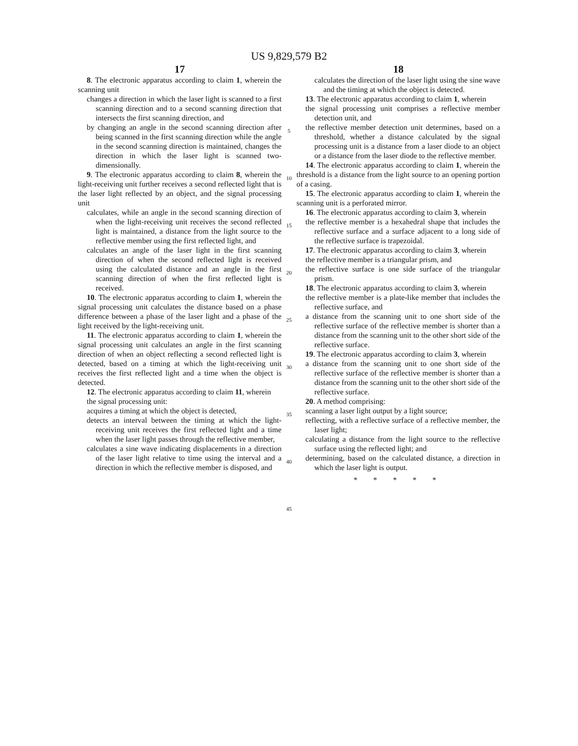US 9,829,579 B2
17
8. The electronic apparatus according to claim 1, wherein the scanning unit
changes a direction in which the laser light is scanned to a first scanning direction and to a second scanning direction that intersects the first scanning direction, and
by changing an angle in the second scanning direction after being scanned in the first scanning direction while the angle in the second scanning direction is maintained, changes the direction in which the laser light is scanned two-dimensionally.
9. The electronic apparatus according to claim 8, wherein the light-receiving unit further receives a second reflected light that is the laser light reflected by an object, and the signal processing unit
calculates, while an angle in the second scanning direction of when the light-receiving unit receives the second reflected light is maintained, a distance from the light source to the reflective member using the first reflected light, and
calculates an angle of the laser light in the first scanning direction of when the second reflected light is received using the calculated distance and an angle in the first scanning direction of when the first reflected light is received.
10. The electronic apparatus according to claim 1, wherein the signal processing unit calculates the distance based on a phase difference between a phase of the laser light and a phase of the light received by the light-receiving unit.
11. The electronic apparatus according to claim 1, wherein the signal processing unit calculates an angle in the first scanning direction of when an object reflecting a second reflected light is detected, based on a timing at which the light-receiving unit receives the first reflected light and a time when the object is detected.
12. The electronic apparatus according to claim 11, wherein
the signal processing unit:
acquires a timing at which the object is detected,
detects an interval between the timing at which the light-receiving unit receives the first reflected light and a time when the laser light passes through the reflective member,
calculates a sine wave indicating displacements in a direction of the laser light relative to time using the interval and a direction in which the reflective member is disposed, and
5
10
15
20
25
30
35
40
45
18
calculates the direction of the laser light using the sine wave and the timing at which the object is detected.
13. The electronic apparatus according to claim 1, wherein
the signal processing unit comprises a reflective member detection unit, and
the reflective member detection unit determines, based on a threshold, whether a distance calculated by the signal processing unit is a distance from a laser diode to an object or a distance from the laser diode to the reflective member.
14. The electronic apparatus according to claim 1, wherein the threshold is a distance from the light source to an opening portion of a casing.
15. The electronic apparatus according to claim 1, wherein the scanning unit is a perforated mirror.
16. The electronic apparatus according to claim 3, wherein
the reflective member is a hexahedral shape that includes the reflective surface and a surface adjacent to a long side of the reflective surface is trapezoidal.
17. The electronic apparatus according to claim 3, wherein
the reflective member is a triangular prism, and
the reflective surface is one side surface of the triangular prism.
18. The electronic apparatus according to claim 3, wherein
the reflective member is a plate-like member that includes the reflective surface, and
a distance from the scanning unit to one short side of the reflective surface of the reflective member is shorter than a distance from the scanning unit to the other short side of the reflective surface.
19. The electronic apparatus according to claim 3, wherein
a distance from the scanning unit to one short side of the reflective surface of the reflective member is shorter than a distance from the scanning unit to the other short side of the reflective surface.
20. A method comprising:
scanning a laser light output by a light source;
reflecting, with a reflective surface of a reflective member, the laser light;
calculating a distance from the light source to the reflective surface using the reflected light; and
determining, based on the calculated distance, a direction in which the laser light is output.
* * * * *